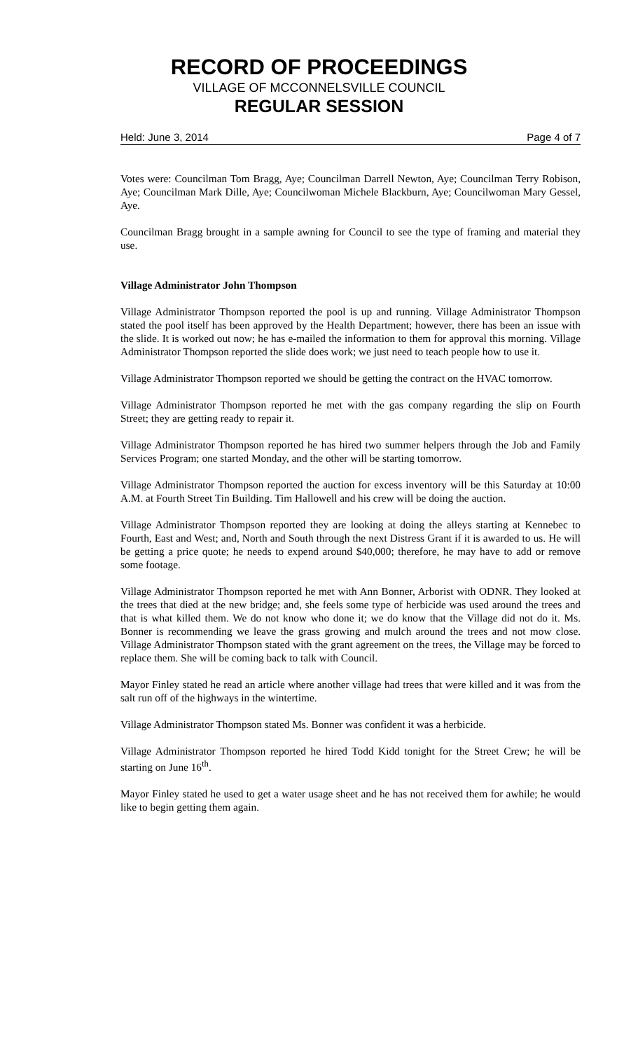RECORD OF PROCEEDINGS
VILLAGE OF MCCONNELSVILLE COUNCIL
REGULAR SESSION
Held: June 3, 2014 Page 4 of 7
Votes were: Councilman Tom Bragg, Aye; Councilman Darrell Newton, Aye; Councilman Terry Robison, Aye; Councilman Mark Dille, Aye; Councilwoman Michele Blackburn, Aye; Councilwoman Mary Gessel, Aye.
Councilman Bragg brought in a sample awning for Council to see the type of framing and material they use.
Village Administrator John Thompson
Village Administrator Thompson reported the pool is up and running. Village Administrator Thompson stated the pool itself has been approved by the Health Department; however, there has been an issue with the slide. It is worked out now; he has e-mailed the information to them for approval this morning. Village Administrator Thompson reported the slide does work; we just need to teach people how to use it.
Village Administrator Thompson reported we should be getting the contract on the HVAC tomorrow.
Village Administrator Thompson reported he met with the gas company regarding the slip on Fourth Street; they are getting ready to repair it.
Village Administrator Thompson reported he has hired two summer helpers through the Job and Family Services Program; one started Monday, and the other will be starting tomorrow.
Village Administrator Thompson reported the auction for excess inventory will be this Saturday at 10:00 A.M. at Fourth Street Tin Building. Tim Hallowell and his crew will be doing the auction.
Village Administrator Thompson reported they are looking at doing the alleys starting at Kennebec to Fourth, East and West; and, North and South through the next Distress Grant if it is awarded to us. He will be getting a price quote; he needs to expend around $40,000; therefore, he may have to add or remove some footage.
Village Administrator Thompson reported he met with Ann Bonner, Arborist with ODNR. They looked at the trees that died at the new bridge; and, she feels some type of herbicide was used around the trees and that is what killed them. We do not know who done it; we do know that the Village did not do it. Ms. Bonner is recommending we leave the grass growing and mulch around the trees and not mow close. Village Administrator Thompson stated with the grant agreement on the trees, the Village may be forced to replace them. She will be coming back to talk with Council.
Mayor Finley stated he read an article where another village had trees that were killed and it was from the salt run off of the highways in the wintertime.
Village Administrator Thompson stated Ms. Bonner was confident it was a herbicide.
Village Administrator Thompson reported he hired Todd Kidd tonight for the Street Crew; he will be starting on June 16<sup>th</sup>.
Mayor Finley stated he used to get a water usage sheet and he has not received them for awhile; he would like to begin getting them again.